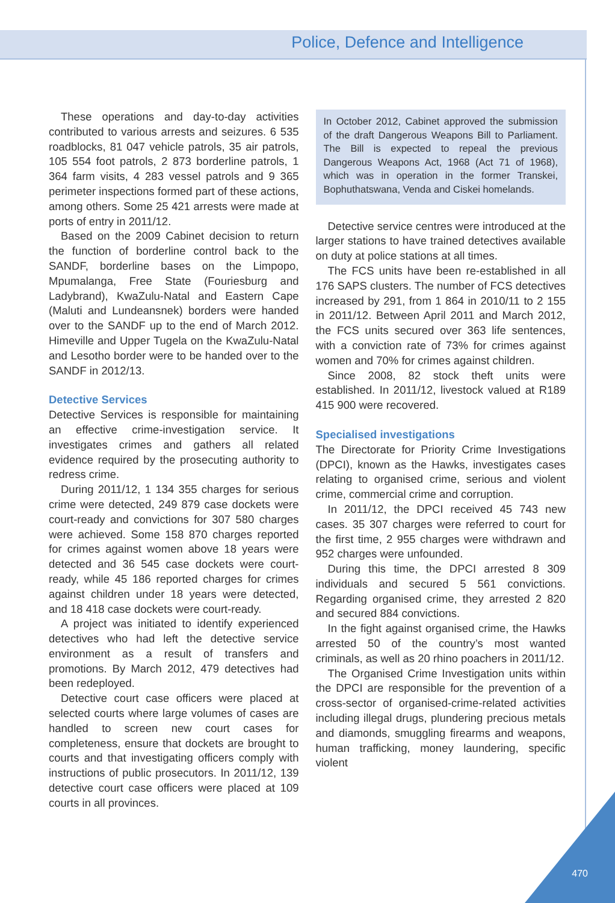Police, Defence and Intelligence
These operations and day-to-day activities contributed to various arrests and seizures. 6 535 roadblocks, 81 047 vehicle patrols, 35 air patrols, 105 554 foot patrols, 2 873 borderline patrols, 1 364 farm visits, 4 283 vessel patrols and 9 365 perimeter inspections formed part of these actions, among others. Some 25 421 arrests were made at ports of entry in 2011/12.
Based on the 2009 Cabinet decision to return the function of borderline control back to the SANDF, borderline bases on the Limpopo, Mpumalanga, Free State (Fouriesburg and Ladybrand), KwaZulu-Natal and Eastern Cape (Maluti and Lundeansnek) borders were handed over to the SANDF up to the end of March 2012. Himeville and Upper Tugela on the KwaZulu-Natal and Lesotho border were to be handed over to the SANDF in 2012/13.
Detective Services
Detective Services is responsible for maintaining an effective crime-investigation service. It investigates crimes and gathers all related evidence required by the prosecuting authority to redress crime.
During 2011/12, 1 134 355 charges for serious crime were detected, 249 879 case dockets were court-ready and convictions for 307 580 charges were achieved. Some 158 870 charges reported for crimes against women above 18 years were detected and 36 545 case dockets were court-ready, while 45 186 reported charges for crimes against children under 18 years were detected, and 18 418 case dockets were court-ready.
A project was initiated to identify experienced detectives who had left the detective service environment as a result of transfers and promotions. By March 2012, 479 detectives had been redeployed.
Detective court case officers were placed at selected courts where large volumes of cases are handled to screen new court cases for completeness, ensure that dockets are brought to courts and that investigating officers comply with instructions of public prosecutors. In 2011/12, 139 detective court case officers were placed at 109 courts in all provinces.
In October 2012, Cabinet approved the submission of the draft Dangerous Weapons Bill to Parliament. The Bill is expected to repeal the previous Dangerous Weapons Act, 1968 (Act 71 of 1968), which was in operation in the former Transkei, Bophuthatswana, Venda and Ciskei homelands.
Detective service centres were introduced at the larger stations to have trained detectives available on duty at police stations at all times.
The FCS units have been re-established in all 176 SAPS clusters. The number of FCS detectives increased by 291, from 1 864 in 2010/11 to 2 155 in 2011/12. Between April 2011 and March 2012, the FCS units secured over 363 life sentences, with a conviction rate of 73% for crimes against women and 70% for crimes against children.
Since 2008, 82 stock theft units were established. In 2011/12, livestock valued at R189 415 900 were recovered.
Specialised investigations
The Directorate for Priority Crime Investigations (DPCI), known as the Hawks, investigates cases relating to organised crime, serious and violent crime, commercial crime and corruption.
In 2011/12, the DPCI received 45 743 new cases. 35 307 charges were referred to court for the first time, 2 955 charges were withdrawn and 952 charges were unfounded.
During this time, the DPCI arrested 8 309 individuals and secured 5 561 convictions. Regarding organised crime, they arrested 2 820 and secured 884 convictions.
In the fight against organised crime, the Hawks arrested 50 of the country’s most wanted criminals, as well as 20 rhino poachers in 2011/12.
The Organised Crime Investigation units within the DPCI are responsible for the prevention of a cross-sector of organised-crime-related activities including illegal drugs, plundering precious metals and diamonds, smuggling firearms and weapons, human trafficking, money laundering, specific violent
470